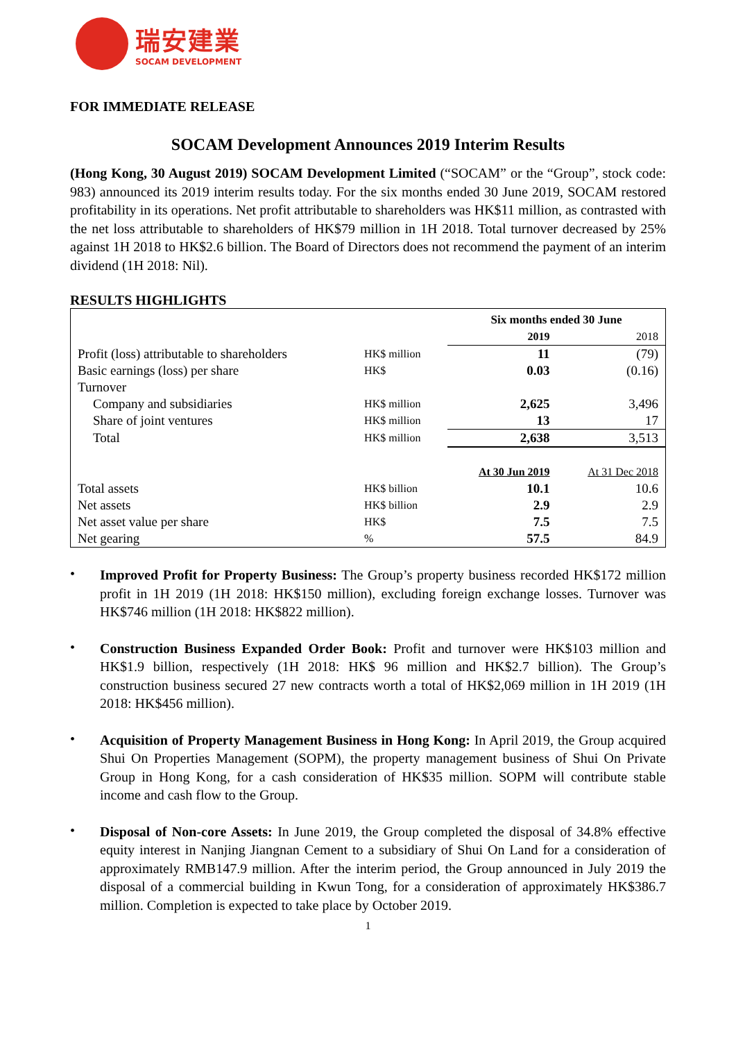瑞安建業
SOCAM DEVELOPMENT
FOR IMMEDIATE RELEASE
SOCAM Development Announces 2019 Interim Results
(Hong Kong, 30 August 2019) SOCAM Development Limited (“SOCAM” or the “Group”, stock code: 983) announced its 2019 interim results today. For the six months ended 30 June 2019, SOCAM restored profitability in its operations. Net profit attributable to shareholders was HK$11 million, as contrasted with the net loss attributable to shareholders of HK$79 million in 1H 2018. Total turnover decreased by 25% against 1H 2018 to HK$2.6 billion. The Board of Directors does not recommend the payment of an interim dividend (1H 2018: Nil).
RESULTS HIGHLIGHTS
| | | Six months ended 30 June | |
| | | 2019 | 2018 |
| Profit (loss) attributable to shareholders | HK$ million | 11 | (79) |
| Basic earnings (loss) per share | HK$ | 0.03 | (0.16) |
| Turnover | | | |
| Company and subsidiaries | HK$ million | 2,625 | 3,496 |
| Share of joint ventures | HK$ million | 13 | 17 |
| Total | HK$ million | 2,638 | 3,513 |
| | | At 30 Jun 2019 | At 31 Dec 2018 |
| Total assets | HK$ billion | 10.1 | 10.6 |
| Net assets | HK$ billion | 2.9 | 2.9 |
| Net asset value per share | HK$ | 7.5 | 7.5 |
| Net gearing | % | 57.5 | 84.9 |
•
Improved Profit for Property Business: The Group’s property business recorded HK$172 million profit in 1H 2019 (1H 2018: HK$150 million), excluding foreign exchange losses. Turnover was HK$746 million (1H 2018: HK$822 million).
•
Construction Business Expanded Order Book: Profit and turnover were HK$103 million and HK$1.9 billion, respectively (1H 2018: HK$ 96 million and HK$2.7 billion). The Group’s construction business secured 27 new contracts worth a total of HK$2,069 million in 1H 2019 (1H 2018: HK$456 million).
•
Acquisition of Property Management Business in Hong Kong: In April 2019, the Group acquired Shui On Properties Management (SOPM), the property management business of Shui On Private Group in Hong Kong, for a cash consideration of HK$35 million. SOPM will contribute stable income and cash flow to the Group.
•
Disposal of Non-core Assets: In June 2019, the Group completed the disposal of 34.8% effective equity interest in Nanjing Jiangnan Cement to a subsidiary of Shui On Land for a consideration of approximately RMB147.9 million. After the interim period, the Group announced in July 2019 the disposal of a commercial building in Kwun Tong, for a consideration of approximately HK$386.7 million. Completion is expected to take place by October 2019.
1